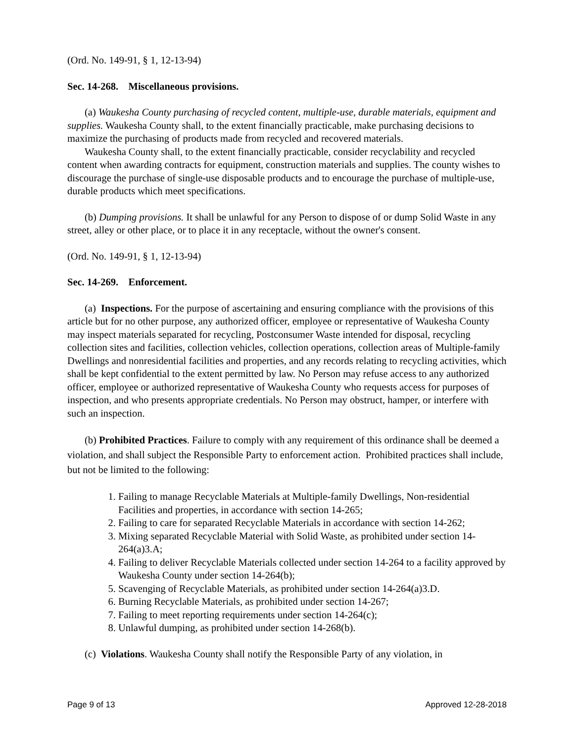(Ord. No. 149-91, § 1, 12-13-94)
Sec. 14-268. Miscellaneous provisions.
(a) Waukesha County purchasing of recycled content, multiple-use, durable materials, equipment and supplies. Waukesha County shall, to the extent financially practicable, make purchasing decisions to maximize the purchasing of products made from recycled and recovered materials.
Waukesha County shall, to the extent financially practicable, consider recyclability and recycled content when awarding contracts for equipment, construction materials and supplies. The county wishes to discourage the purchase of single-use disposable products and to encourage the purchase of multiple-use, durable products which meet specifications.
(b) Dumping provisions. It shall be unlawful for any Person to dispose of or dump Solid Waste in any street, alley or other place, or to place it in any receptacle, without the owner's consent.
(Ord. No. 149-91, § 1, 12-13-94)
Sec. 14-269. Enforcement.
(a) Inspections. For the purpose of ascertaining and ensuring compliance with the provisions of this article but for no other purpose, any authorized officer, employee or representative of Waukesha County may inspect materials separated for recycling, Postconsumer Waste intended for disposal, recycling collection sites and facilities, collection vehicles, collection operations, collection areas of Multiple-family Dwellings and nonresidential facilities and properties, and any records relating to recycling activities, which shall be kept confidential to the extent permitted by law. No Person may refuse access to any authorized officer, employee or authorized representative of Waukesha County who requests access for purposes of inspection, and who presents appropriate credentials. No Person may obstruct, hamper, or interfere with such an inspection.
(b) Prohibited Practices. Failure to comply with any requirement of this ordinance shall be deemed a violation, and shall subject the Responsible Party to enforcement action. Prohibited practices shall include, but not be limited to the following:
1. Failing to manage Recyclable Materials at Multiple-family Dwellings, Non-residential Facilities and properties, in accordance with section 14-265;
2. Failing to care for separated Recyclable Materials in accordance with section 14-262;
3. Mixing separated Recyclable Material with Solid Waste, as prohibited under section 14-264(a)3.A;
4. Failing to deliver Recyclable Materials collected under section 14-264 to a facility approved by Waukesha County under section 14-264(b);
5. Scavenging of Recyclable Materials, as prohibited under section 14-264(a)3.D.
6. Burning Recyclable Materials, as prohibited under section 14-267;
7. Failing to meet reporting requirements under section 14-264(c);
8. Unlawful dumping, as prohibited under section 14-268(b).
(c) Violations. Waukesha County shall notify the Responsible Party of any violation, in
Page 9 of 13 Approved 12-28-2018